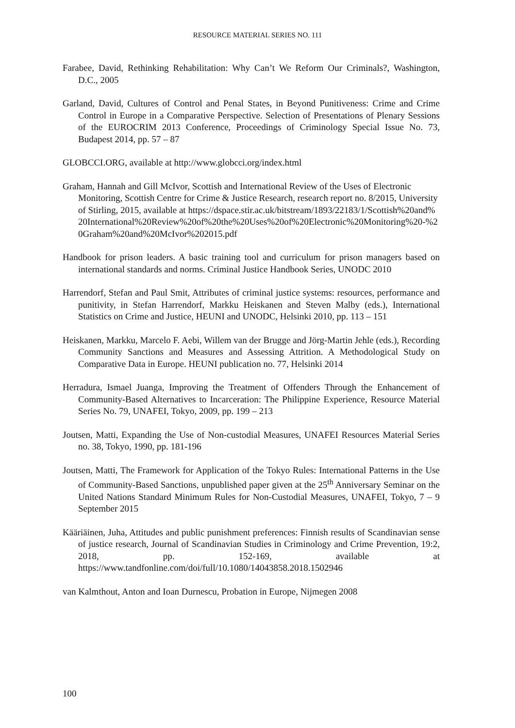RESOURCE MATERIAL SERIES NO. 111
Farabee, David, Rethinking Rehabilitation: Why Can’t We Reform Our Criminals?, Washington, D.C., 2005
Garland, David, Cultures of Control and Penal States, in Beyond Punitiveness: Crime and Crime Control in Europe in a Comparative Perspective. Selection of Presentations of Plenary Sessions of the EUROCRIM 2013 Conference, Proceedings of Criminology Special Issue No. 73, Budapest 2014, pp. 57 – 87
GLOBCCI.ORG, available at http://www.globcci.org/index.html
Graham, Hannah and Gill McIvor, Scottish and International Review of the Uses of Electronic Monitoring, Scottish Centre for Crime & Justice Research, research report no. 8/2015, University of Stirling, 2015, available at https://dspace.stir.ac.uk/bitstream/1893/22183/1/Scottish%20and%20International%20Review%20of%20the%20Uses%20of%20Electronic%20Monitoring%20-%20Graham%20and%20McIvor%202015.pdf
Handbook for prison leaders. A basic training tool and curriculum for prison managers based on international standards and norms. Criminal Justice Handbook Series, UNODC 2010
Harrendorf, Stefan and Paul Smit, Attributes of criminal justice systems: resources, performance and punitivity, in Stefan Harrendorf, Markku Heiskanen and Steven Malby (eds.), International Statistics on Crime and Justice, HEUNI and UNODC, Helsinki 2010, pp. 113 – 151
Heiskanen, Markku, Marcelo F. Aebi, Willem van der Brugge and Jörg-Martin Jehle (eds.), Recording Community Sanctions and Measures and Assessing Attrition. A Methodological Study on Comparative Data in Europe. HEUNI publication no. 77, Helsinki 2014
Herradura, Ismael Juanga, Improving the Treatment of Offenders Through the Enhancement of Community-Based Alternatives to Incarceration: The Philippine Experience, Resource Material Series No. 79, UNAFEI, Tokyo, 2009, pp. 199 – 213
Joutsen, Matti, Expanding the Use of Non-custodial Measures, UNAFEI Resources Material Series no. 38, Tokyo, 1990, pp. 181-196
Joutsen, Matti, The Framework for Application of the Tokyo Rules: International Patterns in the Use of Community-Based Sanctions, unpublished paper given at the 25<sup>th</sup> Anniversary Seminar on the United Nations Standard Minimum Rules for Non-Custodial Measures, UNAFEI, Tokyo, 7 – 9 September 2015
Kääriäinen, Juha, Attitudes and public punishment preferences: Finnish results of Scandinavian sense of justice research, Journal of Scandinavian Studies in Criminology and Crime Prevention, 19:2, 2018, pp. 152-169, available at https://www.tandfonline.com/doi/full/10.1080/14043858.2018.1502946
van Kalmthout, Anton and Ioan Durnescu, Probation in Europe, Nijmegen 2008
100